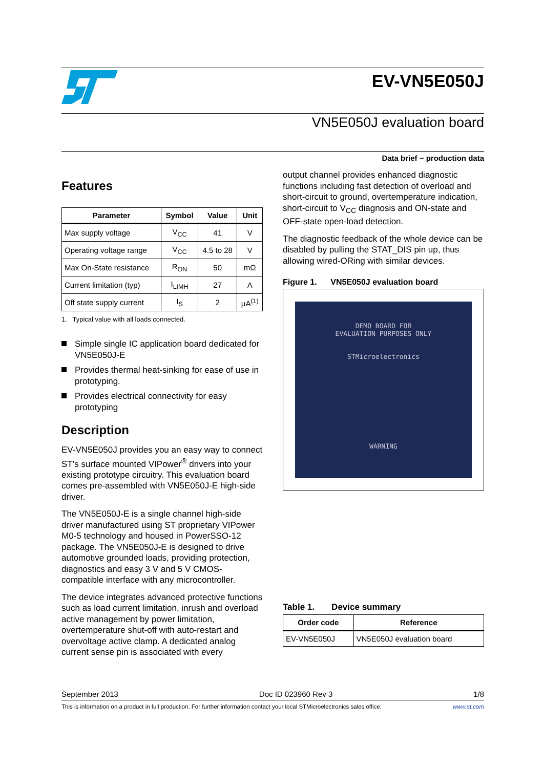EV-VN5E050J
VN5E050J evaluation board
Data brief − production data
Features
| Parameter | Symbol | Value | Unit |
| --- | --- | --- | --- |
| Max supply voltage | V<sub>CC</sub> | 41 | V |
| Operating voltage range | V<sub>CC</sub> | 4.5 to 28 | V |
| Max On-State resistance | R<sub>ON</sub> | 50 | mΩ |
| Current limitation (typ) | I<sub>LIMH</sub> | 27 | A |
| Off state supply current | I<sub>S</sub> | 2 | µA<sup>(1)</sup> |
1. Typical value with all loads connected.
Simple single IC application board dedicated for VN5E050J-E
Provides thermal heat-sinking for ease of use in prototyping.
Provides electrical connectivity for easy prototyping
Description
EV-VN5E050J provides you an easy way to connect ST’s surface mounted VIPower<sup>®</sup> drivers into your existing prototype circuitry. This evaluation board comes pre-assembled with VN5E050J-E high-side driver.
The VN5E050J-E is a single channel high-side driver manufactured using ST proprietary VIPower M0-5 technology and housed in PowerSSO-12 package. The VN5E050J-E is designed to drive automotive grounded loads, providing protection, diagnostics and easy 3 V and 5 V CMOS-compatible interface with any microcontroller.
The device integrates advanced protective functions such as load current limitation, inrush and overload active management by power limitation, overtemperature shut-off with auto-restart and overvoltage active clamp. A dedicated analog current sense pin is associated with every
output channel provides enhanced diagnostic functions including fast detection of overload and short-circuit to ground, overtemperature indication, short-circuit to V<sub>CC</sub> diagnosis and ON-state and OFF-state open-load detection.
The diagnostic feedback of the whole device can be disabled by pulling the STAT_DIS pin up, thus allowing wired-ORing with similar devices.
Figure 1. VN5E050J evaluation board
DEMO BOARD FOR
EVALUATION PURPOSES ONLY
STMicroelectronics
WARNING
Table 1. Device summary
| Order code | Reference |
| --- | --- |
| EV-VN5E050J | VN5E050J evaluation board |
September 2013 Doc ID 023960 Rev 3 1/8
This is information on a product in full production. For further information contact your local STMicroelectronics sales office. www.st.com